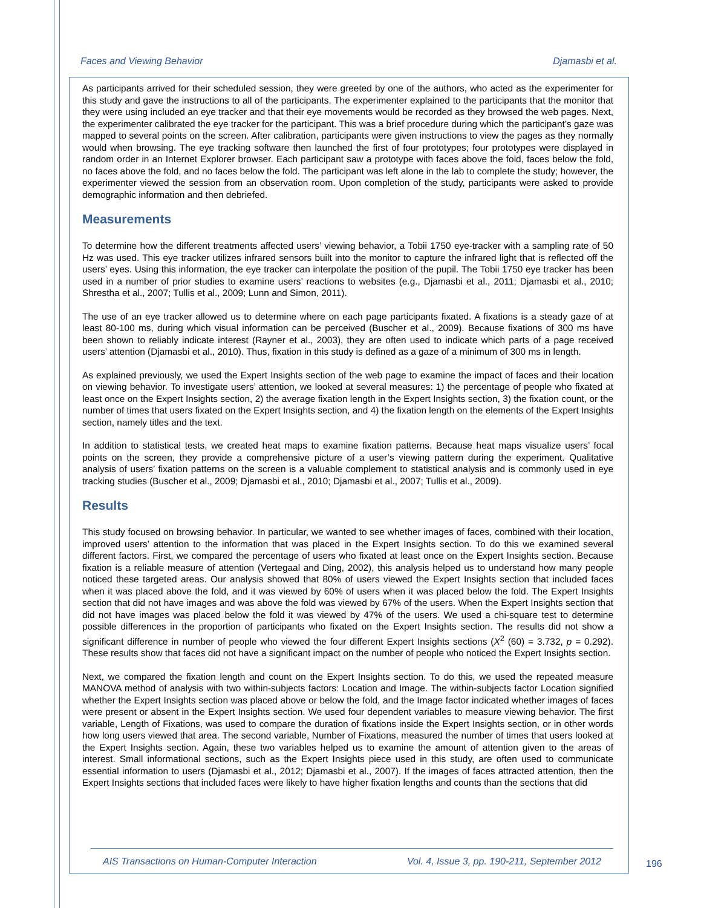Faces and Viewing Behavior Djamasbi et al.
As participants arrived for their scheduled session, they were greeted by one of the authors, who acted as the experimenter for this study and gave the instructions to all of the participants. The experimenter explained to the participants that the monitor that they were using included an eye tracker and that their eye movements would be recorded as they browsed the web pages. Next, the experimenter calibrated the eye tracker for the participant. This was a brief procedure during which the participant’s gaze was mapped to several points on the screen. After calibration, participants were given instructions to view the pages as they normally would when browsing. The eye tracking software then launched the first of four prototypes; four prototypes were displayed in random order in an Internet Explorer browser. Each participant saw a prototype with faces above the fold, faces below the fold, no faces above the fold, and no faces below the fold. The participant was left alone in the lab to complete the study; however, the experimenter viewed the session from an observation room. Upon completion of the study, participants were asked to provide demographic information and then debriefed.
Measurements
To determine how the different treatments affected users’ viewing behavior, a Tobii 1750 eye-tracker with a sampling rate of 50 Hz was used. This eye tracker utilizes infrared sensors built into the monitor to capture the infrared light that is reflected off the users’ eyes. Using this information, the eye tracker can interpolate the position of the pupil. The Tobii 1750 eye tracker has been used in a number of prior studies to examine users’ reactions to websites (e.g., Djamasbi et al., 2011; Djamasbi et al., 2010; Shrestha et al., 2007; Tullis et al., 2009; Lunn and Simon, 2011).
The use of an eye tracker allowed us to determine where on each page participants fixated. A fixations is a steady gaze of at least 80-100 ms, during which visual information can be perceived (Buscher et al., 2009). Because fixations of 300 ms have been shown to reliably indicate interest (Rayner et al., 2003), they are often used to indicate which parts of a page received users’ attention (Djamasbi et al., 2010). Thus, fixation in this study is defined as a gaze of a minimum of 300 ms in length.
As explained previously, we used the Expert Insights section of the web page to examine the impact of faces and their location on viewing behavior. To investigate users’ attention, we looked at several measures: 1) the percentage of people who fixated at least once on the Expert Insights section, 2) the average fixation length in the Expert Insights section, 3) the fixation count, or the number of times that users fixated on the Expert Insights section, and 4) the fixation length on the elements of the Expert Insights section, namely titles and the text.
In addition to statistical tests, we created heat maps to examine fixation patterns. Because heat maps visualize users’ focal points on the screen, they provide a comprehensive picture of a user’s viewing pattern during the experiment. Qualitative analysis of users’ fixation patterns on the screen is a valuable complement to statistical analysis and is commonly used in eye tracking studies (Buscher et al., 2009; Djamasbi et al., 2010; Djamasbi et al., 2007; Tullis et al., 2009).
Results
This study focused on browsing behavior. In particular, we wanted to see whether images of faces, combined with their location, improved users’ attention to the information that was placed in the Expert Insights section. To do this we examined several different factors. First, we compared the percentage of users who fixated at least once on the Expert Insights section. Because fixation is a reliable measure of attention (Vertegaal and Ding, 2002), this analysis helped us to understand how many people noticed these targeted areas. Our analysis showed that 80% of users viewed the Expert Insights section that included faces when it was placed above the fold, and it was viewed by 60% of users when it was placed below the fold. The Expert Insights section that did not have images and was above the fold was viewed by 67% of the users. When the Expert Insights section that did not have images was placed below the fold it was viewed by 47% of the users. We used a chi-square test to determine possible differences in the proportion of participants who fixated on the Expert Insights section. The results did not show a significant difference in number of people who viewed the four different Expert Insights sections (X<sup>2</sup> (60) = 3.732, p = 0.292). These results show that faces did not have a significant impact on the number of people who noticed the Expert Insights section.
Next, we compared the fixation length and count on the Expert Insights section. To do this, we used the repeated measure MANOVA method of analysis with two within-subjects factors: Location and Image. The within-subjects factor Location signified whether the Expert Insights section was placed above or below the fold, and the Image factor indicated whether images of faces were present or absent in the Expert Insights section. We used four dependent variables to measure viewing behavior. The first variable, Length of Fixations, was used to compare the duration of fixations inside the Expert Insights section, or in other words how long users viewed that area. The second variable, Number of Fixations, measured the number of times that users looked at the Expert Insights section. Again, these two variables helped us to examine the amount of attention given to the areas of interest. Small informational sections, such as the Expert Insights piece used in this study, are often used to communicate essential information to users (Djamasbi et al., 2012; Djamasbi et al., 2007). If the images of faces attracted attention, then the Expert Insights sections that included faces were likely to have higher fixation lengths and counts than the sections that did
AIS Transactions on Human-Computer Interaction Vol. 4, Issue 3, pp. 190-211, September 2012
196